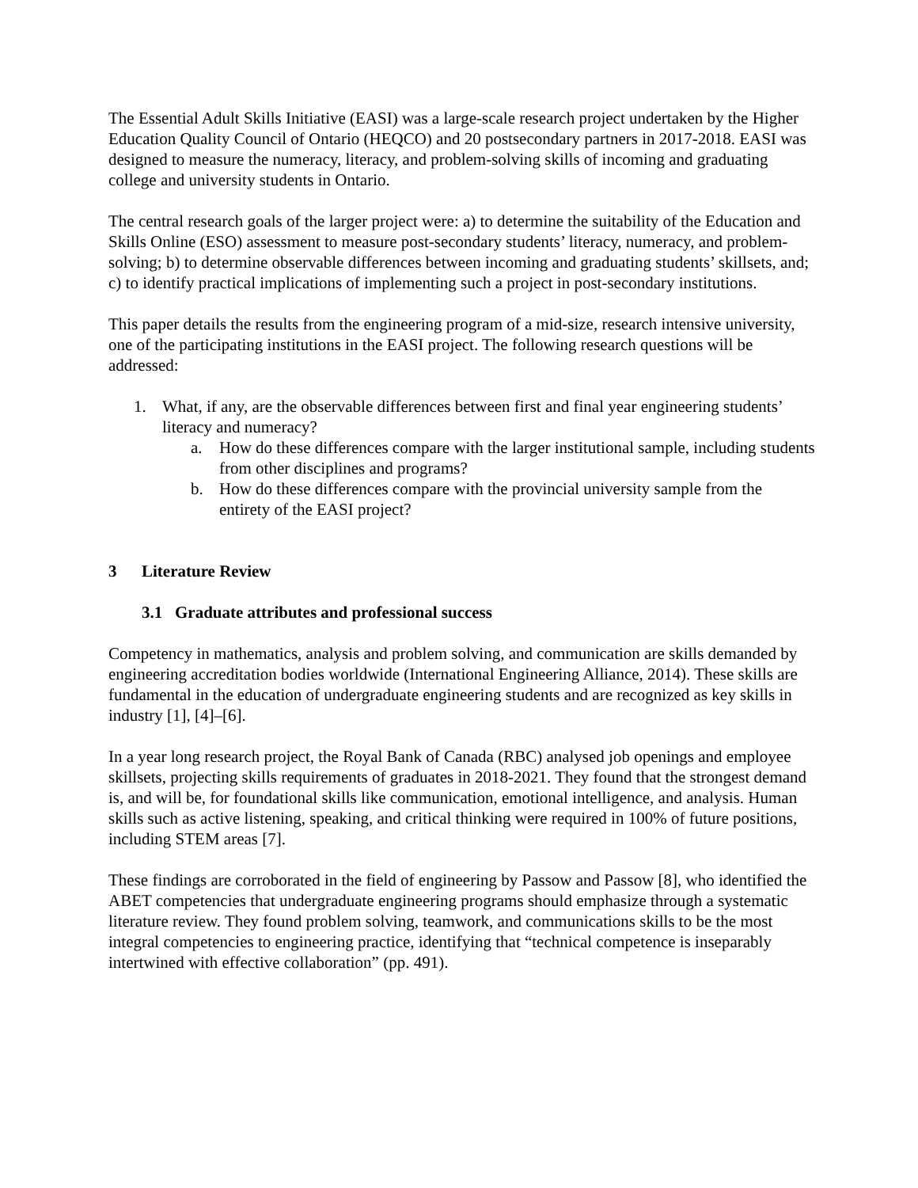The Essential Adult Skills Initiative (EASI) was a large-scale research project undertaken by the Higher Education Quality Council of Ontario (HEQCO) and 20 postsecondary partners in 2017-2018. EASI was designed to measure the numeracy, literacy, and problem-solving skills of incoming and graduating college and university students in Ontario.
The central research goals of the larger project were: a) to determine the suitability of the Education and Skills Online (ESO) assessment to measure post-secondary students’ literacy, numeracy, and problem-solving; b) to determine observable differences between incoming and graduating students’ skillsets, and; c) to identify practical implications of implementing such a project in post-secondary institutions.
This paper details the results from the engineering program of a mid-size, research intensive university, one of the participating institutions in the EASI project. The following research questions will be addressed:
1. What, if any, are the observable differences between first and final year engineering students’ literacy and numeracy?
a. How do these differences compare with the larger institutional sample, including students from other disciplines and programs?
b. How do these differences compare with the provincial university sample from the entirety of the EASI project?
3 Literature Review
3.1 Graduate attributes and professional success
Competency in mathematics, analysis and problem solving, and communication are skills demanded by engineering accreditation bodies worldwide (International Engineering Alliance, 2014). These skills are fundamental in the education of undergraduate engineering students and are recognized as key skills in industry [1], [4]–[6].
In a year long research project, the Royal Bank of Canada (RBC) analysed job openings and employee skillsets, projecting skills requirements of graduates in 2018-2021. They found that the strongest demand is, and will be, for foundational skills like communication, emotional intelligence, and analysis. Human skills such as active listening, speaking, and critical thinking were required in 100% of future positions, including STEM areas [7].
These findings are corroborated in the field of engineering by Passow and Passow [8], who identified the ABET competencies that undergraduate engineering programs should emphasize through a systematic literature review. They found problem solving, teamwork, and communications skills to be the most integral competencies to engineering practice, identifying that “technical competence is inseparably intertwined with effective collaboration” (pp. 491).